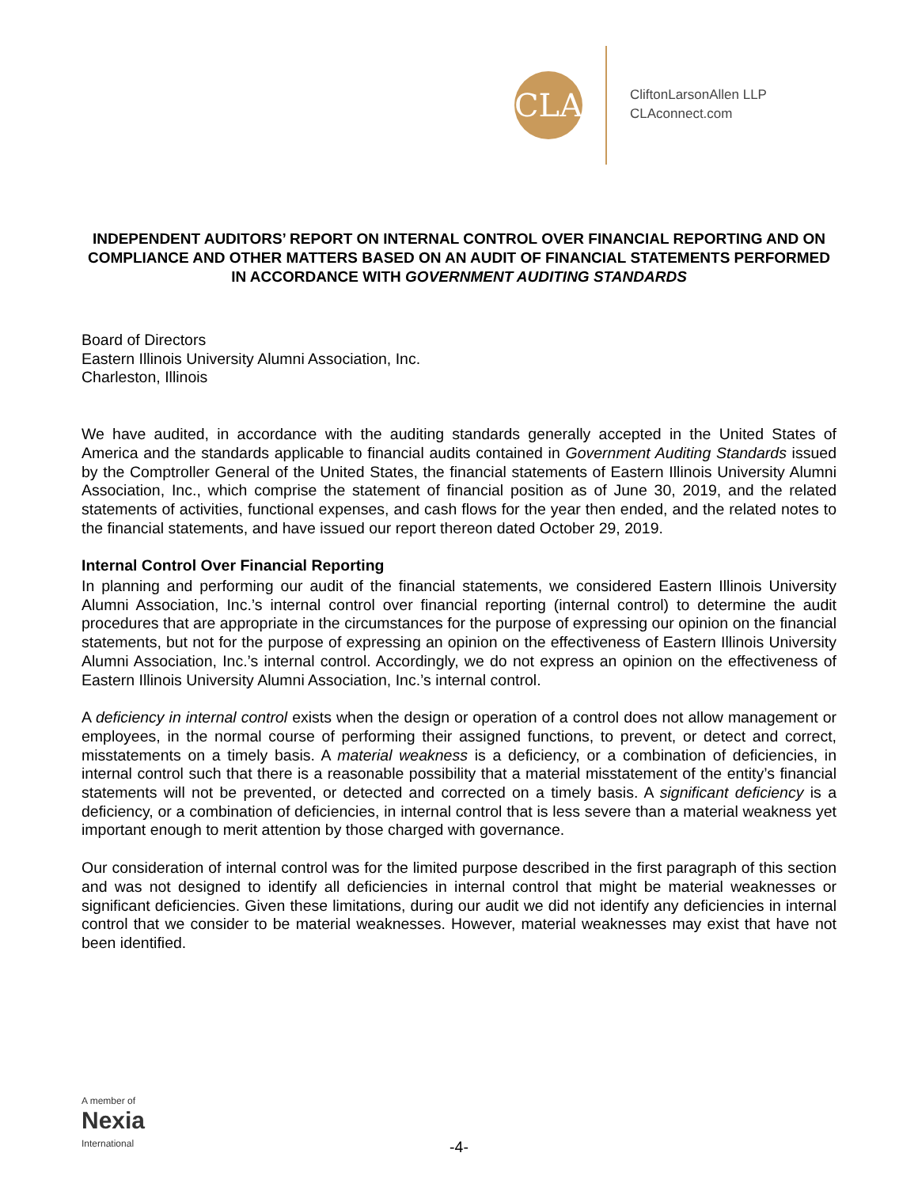CLA
CliftonLarsonAllen LLP
CLAconnect.com
INDEPENDENT AUDITORS’ REPORT ON INTERNAL CONTROL OVER FINANCIAL REPORTING AND ON COMPLIANCE AND OTHER MATTERS BASED ON AN AUDIT OF FINANCIAL STATEMENTS PERFORMED IN ACCORDANCE WITH GOVERNMENT AUDITING STANDARDS
Board of Directors
Eastern Illinois University Alumni Association, Inc.
Charleston, Illinois
We have audited, in accordance with the auditing standards generally accepted in the United States of America and the standards applicable to financial audits contained in Government Auditing Standards issued by the Comptroller General of the United States, the financial statements of Eastern Illinois University Alumni Association, Inc., which comprise the statement of financial position as of June 30, 2019, and the related statements of activities, functional expenses, and cash flows for the year then ended, and the related notes to the financial statements, and have issued our report thereon dated October 29, 2019.
Internal Control Over Financial Reporting
In planning and performing our audit of the financial statements, we considered Eastern Illinois University Alumni Association, Inc.’s internal control over financial reporting (internal control) to determine the audit procedures that are appropriate in the circumstances for the purpose of expressing our opinion on the financial statements, but not for the purpose of expressing an opinion on the effectiveness of Eastern Illinois University Alumni Association, Inc.’s internal control. Accordingly, we do not express an opinion on the effectiveness of Eastern Illinois University Alumni Association, Inc.’s internal control.
A deficiency in internal control exists when the design or operation of a control does not allow management or employees, in the normal course of performing their assigned functions, to prevent, or detect and correct, misstatements on a timely basis. A material weakness is a deficiency, or a combination of deficiencies, in internal control such that there is a reasonable possibility that a material misstatement of the entity’s financial statements will not be prevented, or detected and corrected on a timely basis. A significant deficiency is a deficiency, or a combination of deficiencies, in internal control that is less severe than a material weakness yet important enough to merit attention by those charged with governance.
Our consideration of internal control was for the limited purpose described in the first paragraph of this section and was not designed to identify all deficiencies in internal control that might be material weaknesses or significant deficiencies. Given these limitations, during our audit we did not identify any deficiencies in internal control that we consider to be material weaknesses. However, material weaknesses may exist that have not been identified.
A member of
Nexia
International
-4-